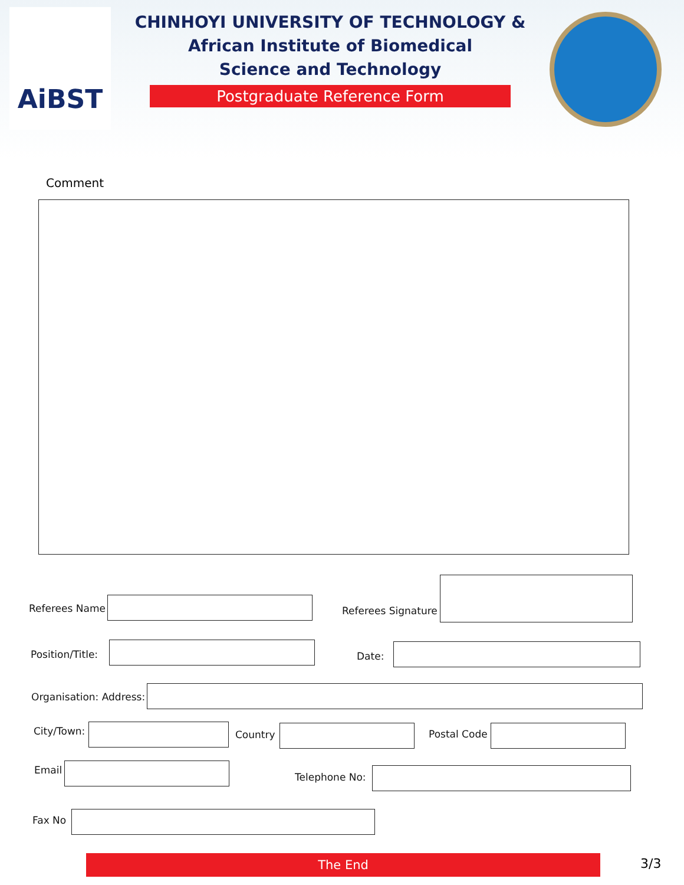AiBST
CHINHOYI UNIVERSITY OF TECHNOLOGY &
African Institute of Biomedical
Science and Technology
Postgraduate Reference Form
Comment
Referees Name Referees Signature
Position/Title: Date:
Organisation: Address:
City/Town: Country Postal Code
Email
Telephone No:
Fax No
The End 3/3